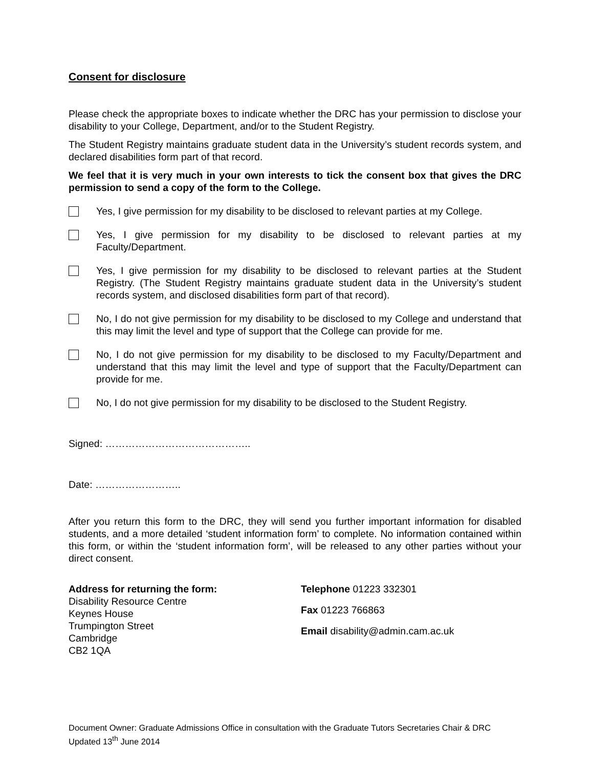Consent for disclosure
Please check the appropriate boxes to indicate whether the DRC has your permission to disclose your disability to your College, Department, and/or to the Student Registry.
The Student Registry maintains graduate student data in the University’s student records system, and declared disabilities form part of that record.
We feel that it is very much in your own interests to tick the consent box that gives the DRC permission to send a copy of the form to the College.
Yes, I give permission for my disability to be disclosed to relevant parties at my College.
Yes, I give permission for my disability to be disclosed to relevant parties at my Faculty/Department.
Yes, I give permission for my disability to be disclosed to relevant parties at the Student Registry. (The Student Registry maintains graduate student data in the University’s student records system, and disclosed disabilities form part of that record).
No, I do not give permission for my disability to be disclosed to my College and understand that this may limit the level and type of support that the College can provide for me.
No, I do not give permission for my disability to be disclosed to my Faculty/Department and understand that this may limit the level and type of support that the Faculty/Department can provide for me.
No, I do not give permission for my disability to be disclosed to the Student Registry.
Signed: ……………………………………..
Date: ……………………..
After you return this form to the DRC, they will send you further important information for disabled students, and a more detailed ‘student information form’ to complete. No information contained within this form, or within the ‘student information form’, will be released to any other parties without your direct consent.
Address for returning the form:
Disability Resource Centre
Keynes House
Trumpington Street
Cambridge
CB2 1QA
Telephone 01223 332301
Fax 01223 766863
Email disability@admin.cam.ac.uk
Document Owner: Graduate Admissions Office in consultation with the Graduate Tutors Secretaries Chair & DRC
Updated 13<sup>th</sup> June 2014